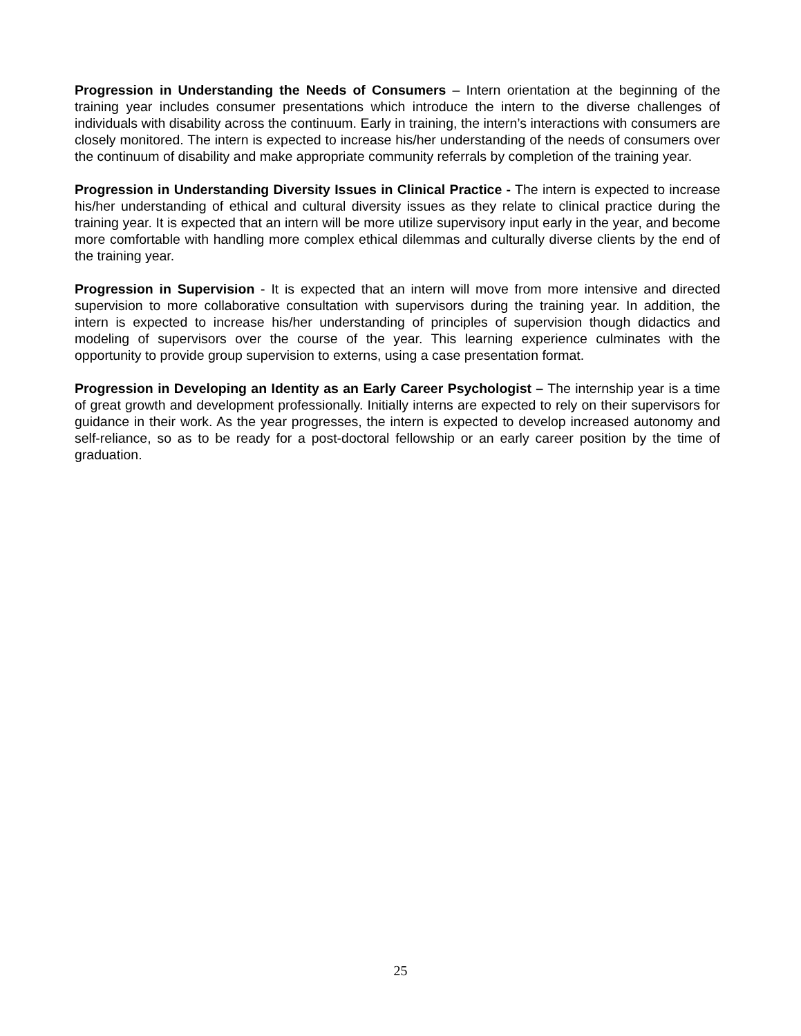Progression in Understanding the Needs of Consumers – Intern orientation at the beginning of the training year includes consumer presentations which introduce the intern to the diverse challenges of individuals with disability across the continuum. Early in training, the intern’s interactions with consumers are closely monitored. The intern is expected to increase his/her understanding of the needs of consumers over the continuum of disability and make appropriate community referrals by completion of the training year.
Progression in Understanding Diversity Issues in Clinical Practice - The intern is expected to increase his/her understanding of ethical and cultural diversity issues as they relate to clinical practice during the training year. It is expected that an intern will be more utilize supervisory input early in the year, and become more comfortable with handling more complex ethical dilemmas and culturally diverse clients by the end of the training year.
Progression in Supervision - It is expected that an intern will move from more intensive and directed supervision to more collaborative consultation with supervisors during the training year. In addition, the intern is expected to increase his/her understanding of principles of supervision though didactics and modeling of supervisors over the course of the year. This learning experience culminates with the opportunity to provide group supervision to externs, using a case presentation format.
Progression in Developing an Identity as an Early Career Psychologist – The internship year is a time of great growth and development professionally. Initially interns are expected to rely on their supervisors for guidance in their work. As the year progresses, the intern is expected to develop increased autonomy and self-reliance, so as to be ready for a post-doctoral fellowship or an early career position by the time of graduation.
25